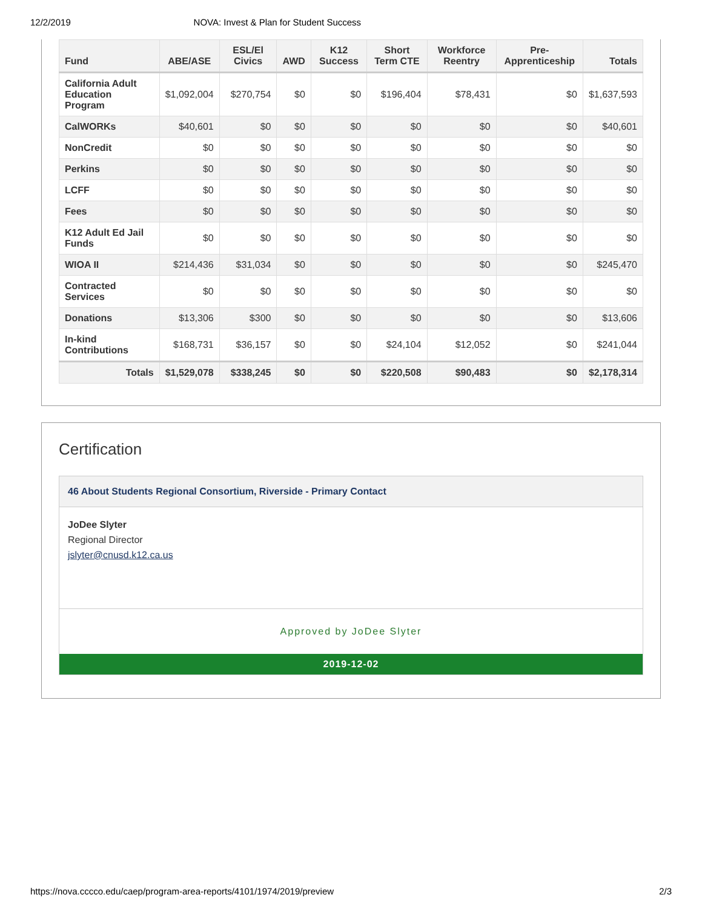12/2/2019 NOVA: Invest & Plan for Student Success
| Fund | ABE/ASE | ESL/El Civics | AWD | K12 Success | Short Term CTE | Workforce Reentry | Pre-Apprenticeship | Totals |
| --- | --- | --- | --- | --- | --- | --- | --- | --- |
| California Adult Education Program | $1,092,004 | $270,754 | $0 | $0 | $196,404 | $78,431 | $0 | $1,637,593 |
| CalWORKs | $40,601 | $0 | $0 | $0 | $0 | $0 | $0 | $40,601 |
| NonCredit | $0 | $0 | $0 | $0 | $0 | $0 | $0 | $0 |
| Perkins | $0 | $0 | $0 | $0 | $0 | $0 | $0 | $0 |
| LCFF | $0 | $0 | $0 | $0 | $0 | $0 | $0 | $0 |
| Fees | $0 | $0 | $0 | $0 | $0 | $0 | $0 | $0 |
| K12 Adult Ed Jail Funds | $0 | $0 | $0 | $0 | $0 | $0 | $0 | $0 |
| WIOA II | $214,436 | $31,034 | $0 | $0 | $0 | $0 | $0 | $245,470 |
| Contracted Services | $0 | $0 | $0 | $0 | $0 | $0 | $0 | $0 |
| Donations | $13,306 | $300 | $0 | $0 | $0 | $0 | $0 | $13,606 |
| In-kind Contributions | $168,731 | $36,157 | $0 | $0 | $24,104 | $12,052 | $0 | $241,044 |
| Totals | $1,529,078 | $338,245 | $0 | $0 | $220,508 | $90,483 | $0 | $2,178,314 |
Certification
46 About Students Regional Consortium, Riverside - Primary Contact
JoDee Slyter
Regional Director
jslyter@cnusd.k12.ca.us
Approved by JoDee Slyter
2019-12-02
https://nova.cccco.edu/caep/program-area-reports/4101/1974/2019/preview 2/3